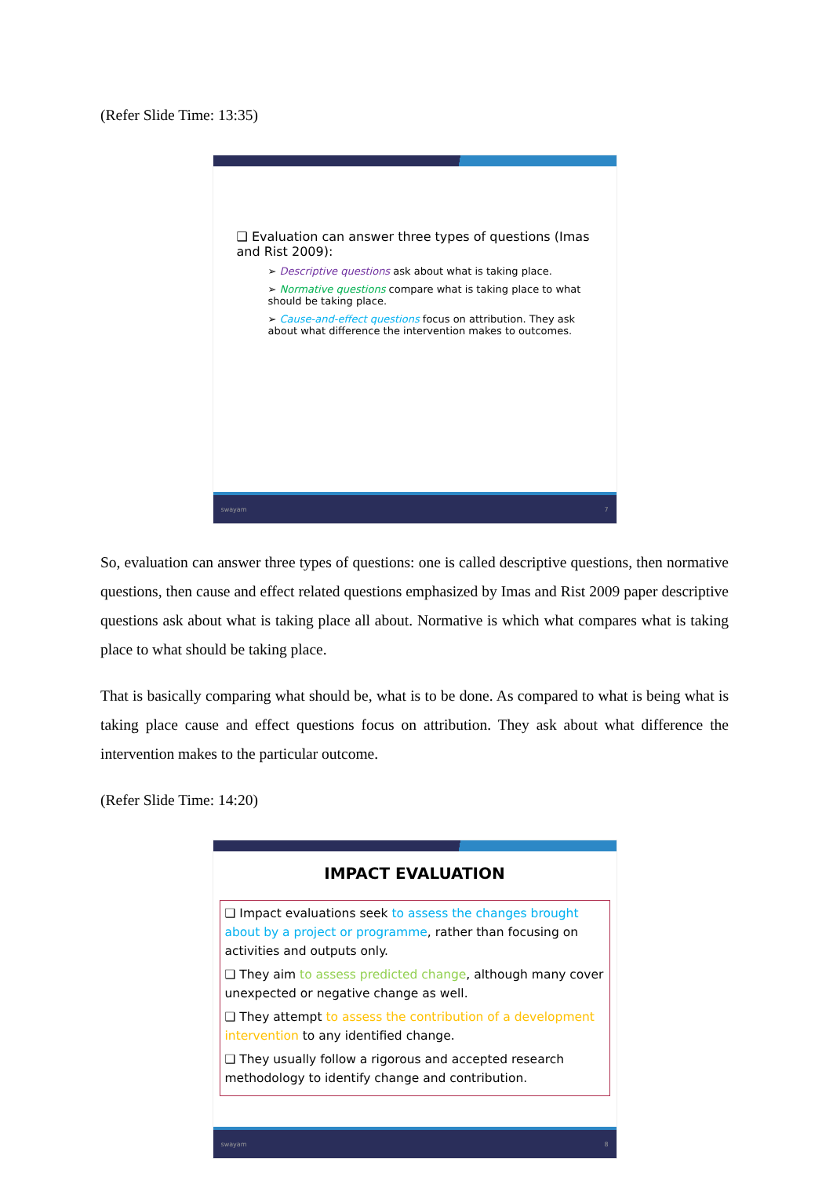(Refer Slide Time: 13:35)
❑ Evaluation can answer three types of questions (Imas and Rist 2009):
➢ Descriptive questions ask about what is taking place.
➢ Normative questions compare what is taking place to what should be taking place.
➢ Cause-and-effect questions focus on attribution. They ask about what difference the intervention makes to outcomes.
swayam 7
So, evaluation can answer three types of questions: one is called descriptive questions, then normative questions, then cause and effect related questions emphasized by Imas and Rist 2009 paper descriptive questions ask about what is taking place all about. Normative is which what compares what is taking place to what should be taking place.
That is basically comparing what should be, what is to be done. As compared to what is being what is taking place cause and effect questions focus on attribution. They ask about what difference the intervention makes to the particular outcome.
(Refer Slide Time: 14:20)
IMPACT EVALUATION
❑ Impact evaluations seek to assess the changes brought about by a project or programme, rather than focusing on activities and outputs only.
❑ They aim to assess predicted change, although many cover unexpected or negative change as well.
❑ They attempt to assess the contribution of a development intervention to any identified change.
❑ They usually follow a rigorous and accepted research methodology to identify change and contribution.
swayam 8